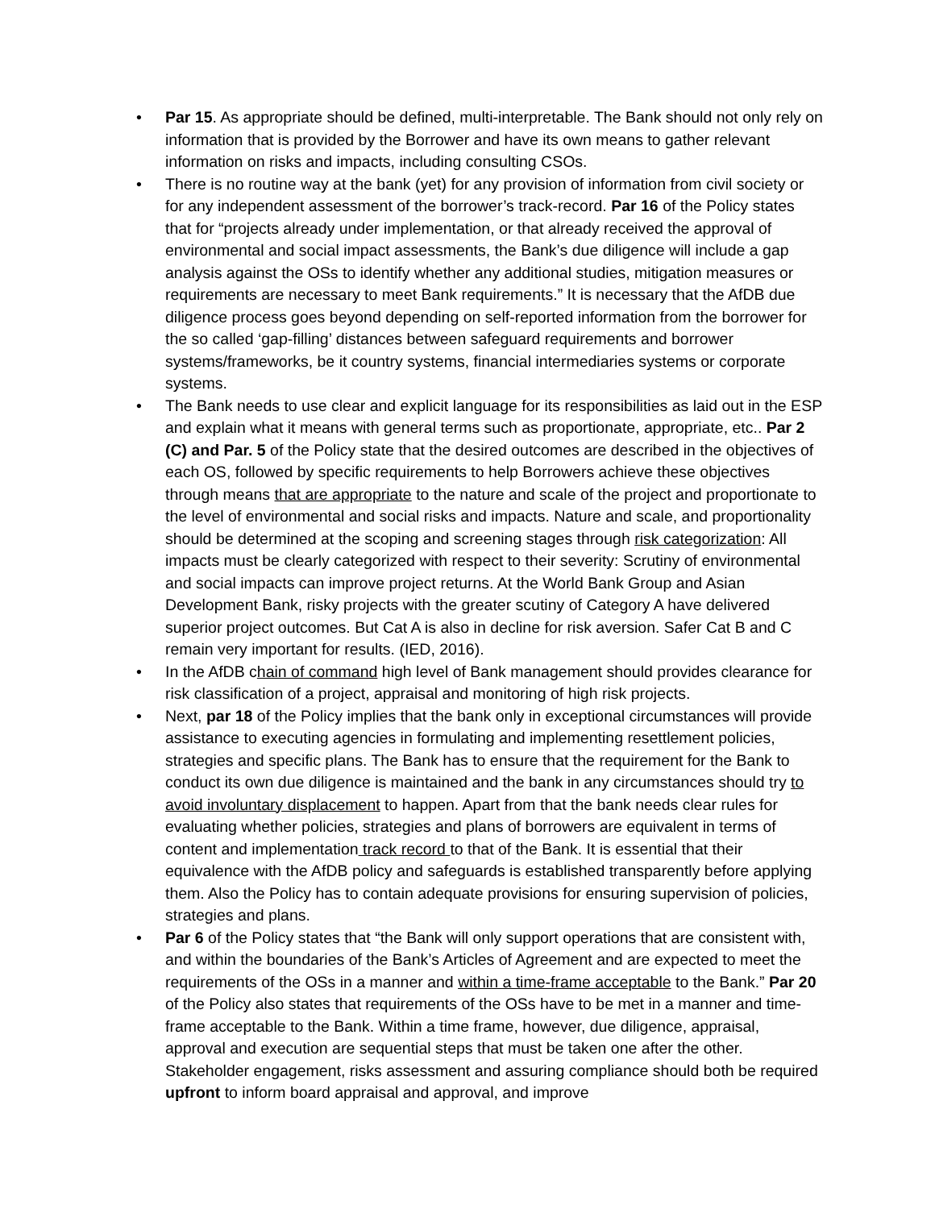• Par 15. As appropriate should be defined, multi-interpretable. The Bank should not only rely on information that is provided by the Borrower and have its own means to gather relevant information on risks and impacts, including consulting CSOs.
• There is no routine way at the bank (yet) for any provision of information from civil society or for any independent assessment of the borrower’s track-record. Par 16 of the Policy states that for “projects already under implementation, or that already received the approval of environmental and social impact assessments, the Bank’s due diligence will include a gap analysis against the OSs to identify whether any additional studies, mitigation measures or requirements are necessary to meet Bank requirements.” It is necessary that the AfDB due diligence process goes beyond depending on self-reported information from the borrower for the so called ‘gap-filling’ distances between safeguard requirements and borrower systems/frameworks, be it country systems, financial intermediaries systems or corporate systems.
• The Bank needs to use clear and explicit language for its responsibilities as laid out in the ESP and explain what it means with general terms such as proportionate, appropriate, etc.. Par 2 (C) and Par. 5 of the Policy state that the desired outcomes are described in the objectives of each OS, followed by specific requirements to help Borrowers achieve these objectives through means that are appropriate to the nature and scale of the project and proportionate to the level of environmental and social risks and impacts. Nature and scale, and proportionality should be determined at the scoping and screening stages through risk categorization: All impacts must be clearly categorized with respect to their severity: Scrutiny of environmental and social impacts can improve project returns. At the World Bank Group and Asian Development Bank, risky projects with the greater scutiny of Category A have delivered superior project outcomes. But Cat A is also in decline for risk aversion. Safer Cat B and C remain very important for results. (IED, 2016).
• In the AfDB chain of command high level of Bank management should provides clearance for risk classification of a project, appraisal and monitoring of high risk projects.
• Next, par 18 of the Policy implies that the bank only in exceptional circumstances will provide assistance to executing agencies in formulating and implementing resettlement policies, strategies and specific plans. The Bank has to ensure that the requirement for the Bank to conduct its own due diligence is maintained and the bank in any circumstances should try to avoid involuntary displacement to happen. Apart from that the bank needs clear rules for evaluating whether policies, strategies and plans of borrowers are equivalent in terms of content and implementation track record to that of the Bank. It is essential that their equivalence with the AfDB policy and safeguards is established transparently before applying them. Also the Policy has to contain adequate provisions for ensuring supervision of policies, strategies and plans.
• Par 6 of the Policy states that “the Bank will only support operations that are consistent with, and within the boundaries of the Bank’s Articles of Agreement and are expected to meet the requirements of the OSs in a manner and within a time-frame acceptable to the Bank.” Par 20 of the Policy also states that requirements of the OSs have to be met in a manner and time-frame acceptable to the Bank. Within a time frame, however, due diligence, appraisal, approval and execution are sequential steps that must be taken one after the other. Stakeholder engagement, risks assessment and assuring compliance should both be required upfront to inform board appraisal and approval, and improve